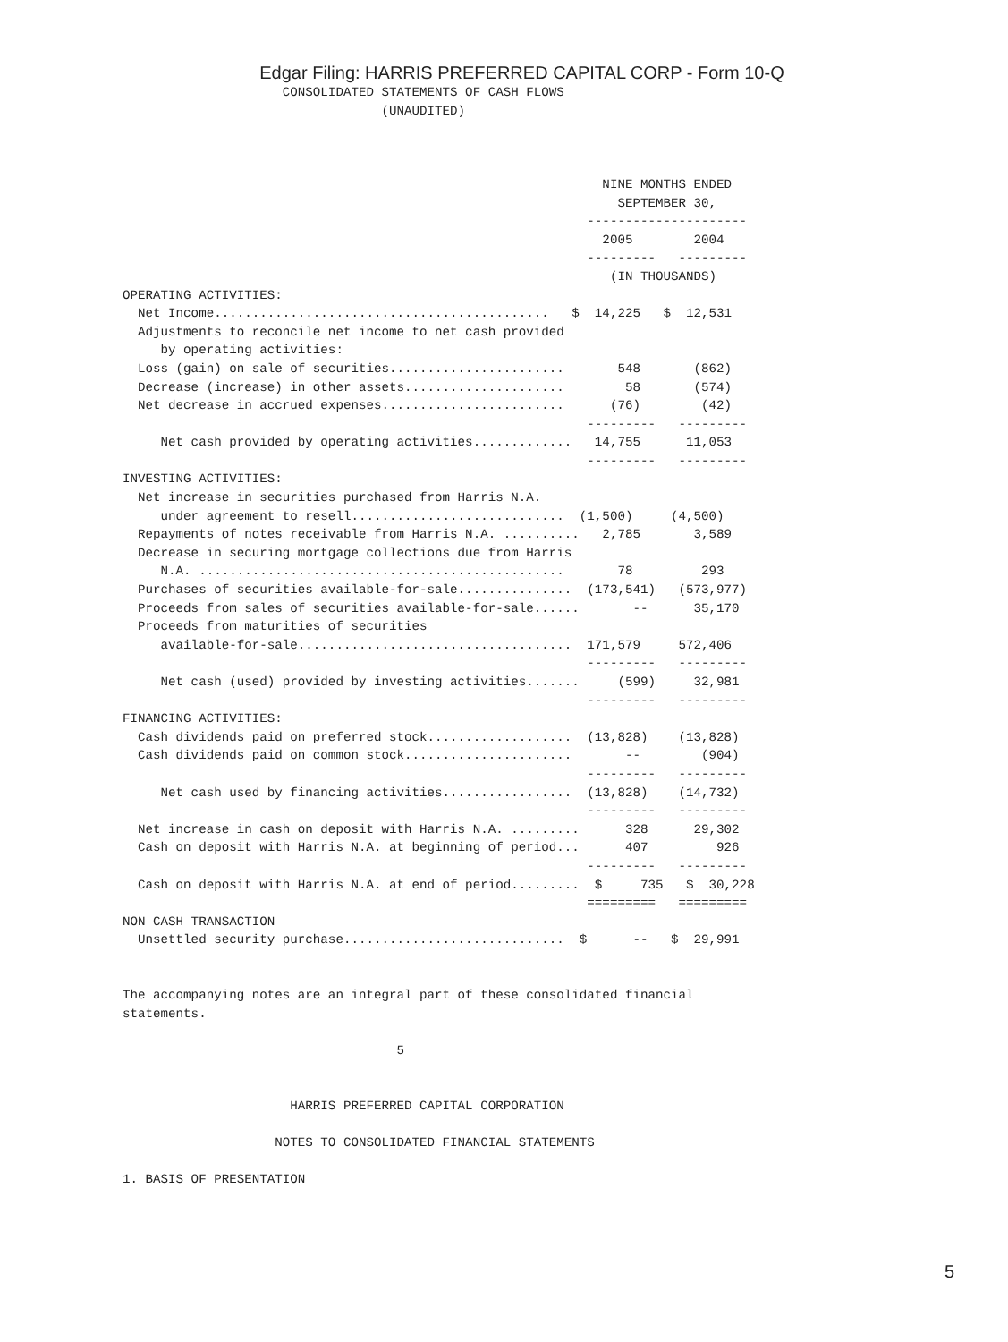Edgar Filing: HARRIS PREFERRED CAPITAL CORP - Form 10-Q
                     CONSOLIDATED STATEMENTS OF CASH FLOWS
                                  (UNAUDITED)



                                                               NINE MONTHS ENDED
                                                                 SEPTEMBER 30,
                                                             ---------------------
                                                               2005        2004
                                                             ---------   ---------
                                                                (IN THOUSANDS)
OPERATING ACTIVITIES:
  Net Income............................................   $  14,225   $  12,531
  Adjustments to reconcile net income to net cash provided
     by operating activities:
  Loss (gain) on sale of securities.......................       548       (862)
  Decrease (increase) in other assets.....................        58       (574)
  Net decrease in accrued expenses........................      (76)        (42)
                                                             ---------   ---------
     Net cash provided by operating activities.............   14,755      11,053
                                                             ---------   ---------
INVESTING ACTIVITIES:
  Net increase in securities purchased from Harris N.A.
     under agreement to resell............................  (1,500)     (4,500)
  Repayments of notes receivable from Harris N.A. ..........   2,785       3,589
  Decrease in securing mortgage collections due from Harris
     N.A. ................................................       78         293
  Purchases of securities available-for-sale...............  (173,541)   (573,977)
  Proceeds from sales of securities available-for-sale......       --      35,170
  Proceeds from maturities of securities
     available-for-sale....................................  171,579     572,406
                                                             ---------   ---------
     Net cash (used) provided by investing activities.......     (599)     32,981
                                                             ---------   ---------
FINANCING ACTIVITIES:
  Cash dividends paid on preferred stock...................  (13,828)    (13,828)
  Cash dividends paid on common stock......................       --        (904)
                                                             ---------   ---------
     Net cash used by financing activities.................  (13,828)    (14,732)
                                                             ---------   ---------
  Net increase in cash on deposit with Harris N.A. .........      328      29,302
  Cash on deposit with Harris N.A. at beginning of period...      407         926
                                                             ---------   ---------
  Cash on deposit with Harris N.A. at end of period.........  $     735   $  30,228
                                                             =========   =========
NON CASH TRANSACTION
  Unsettled security purchase.............................  $      --   $  29,991


The accompanying notes are an integral part of these consolidated financial
statements.

                                    5


                      HARRIS PREFERRED CAPITAL CORPORATION

                    NOTES TO CONSOLIDATED FINANCIAL STATEMENTS

1. BASIS OF PRESENTATION
5